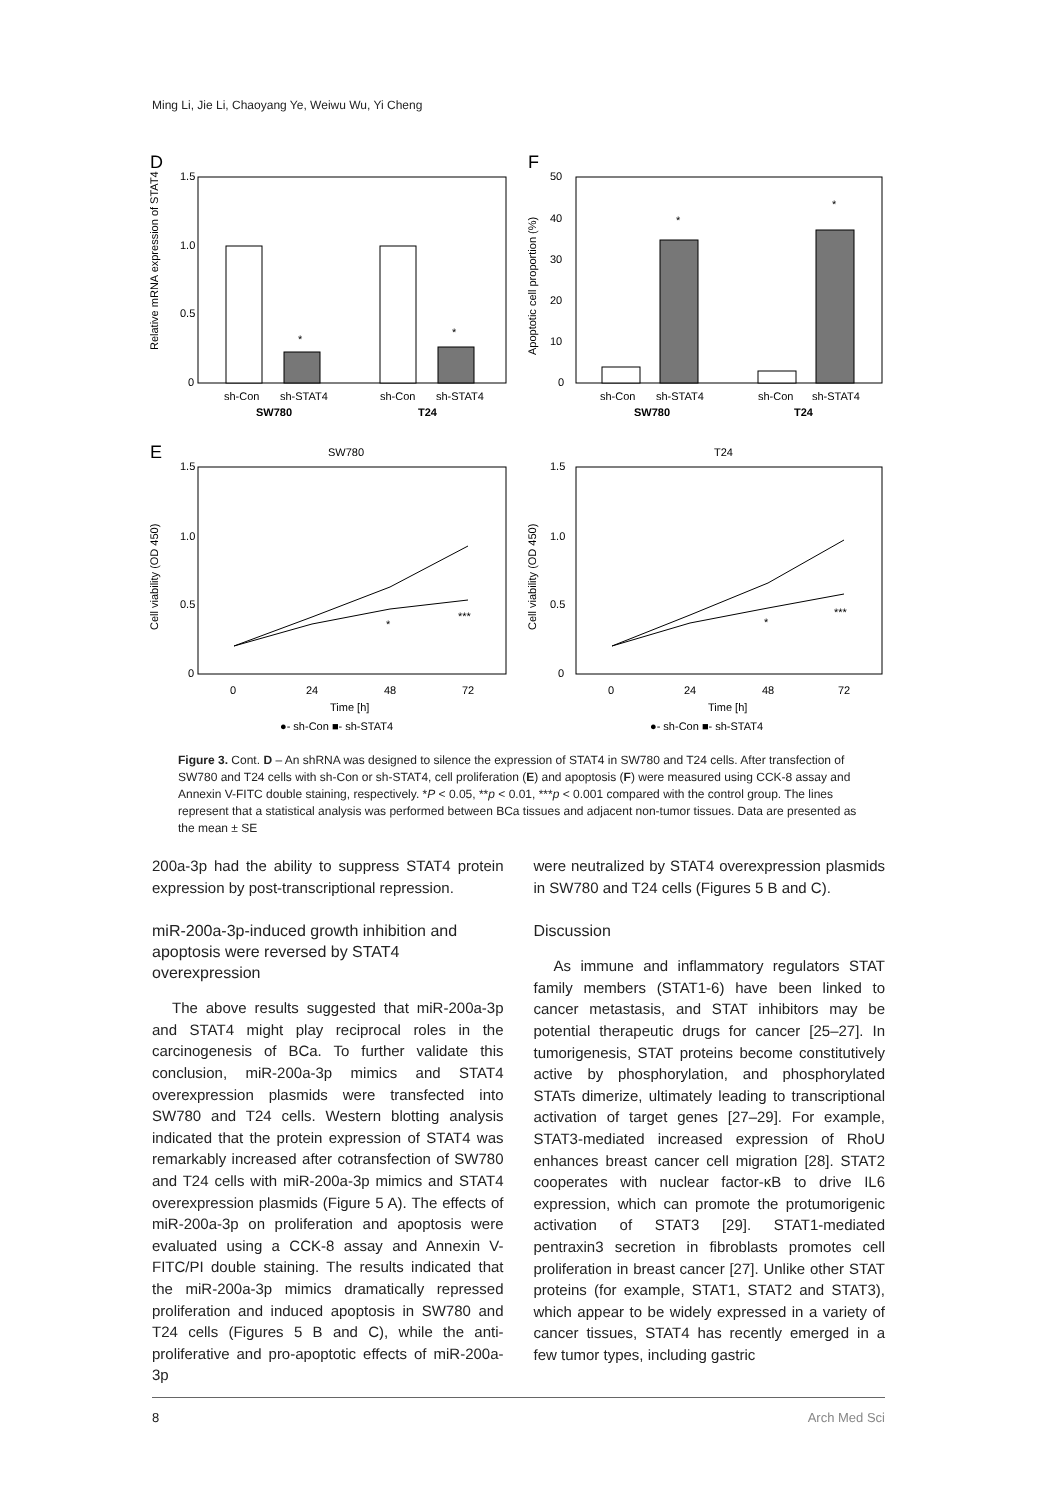Ming Li, Jie Li, Chaoyang Ye, Weiwu Wu, Yi Cheng
D
F
1.5
1.0
0.5
0
Relative mRNA expression of STAT4
*
*
sh-Con
sh-STAT4
sh-Con
sh-STAT4
SW780
T24
50
40
30
20
10
0
Apoptotic cell proportion (%)
*
*
sh-Con
sh-STAT4
sh-Con
sh-STAT4
SW780
T24
E
SW780
T24
1.5
1.0
0.5
0
Cell viability (OD 450)
0
24
48
72
Time [h]
●- sh-Con ■- sh-STAT4
*
***
1.5
1.0
0.5
0
Cell viability (OD 450)
0
24
48
72
Time [h]
●- sh-Con ■- sh-STAT4
*
***
Figure 3. Cont. D – An shRNA was designed to silence the expression of STAT4 in SW780 and T24 cells. After transfection of SW780 and T24 cells with sh-Con or sh-STAT4, cell proliferation (E) and apoptosis (F) were measured using CCK-8 assay and Annexin V-FITC double staining, respectively. *P < 0.05, **p < 0.01, ***p < 0.001 compared with the control group. The lines represent that a statistical analysis was performed between BCa tissues and adjacent non-tumor tissues. Data are presented as the mean ± SE
200a-3p had the ability to suppress STAT4 protein expression by post-transcriptional repression.
miR-200a-3p-induced growth inhibition and apoptosis were reversed by STAT4 overexpression
The above results suggested that miR-200a-3p and STAT4 might play reciprocal roles in the carcinogenesis of BCa. To further validate this conclusion, miR-200a-3p mimics and STAT4 overexpression plasmids were transfected into SW780 and T24 cells. Western blotting analysis indicated that the protein expression of STAT4 was remarkably increased after cotransfection of SW780 and T24 cells with miR-200a-3p mimics and STAT4 overexpression plasmids (Figure 5 A). The effects of miR-200a-3p on proliferation and apoptosis were evaluated using a CCK-8 assay and Annexin V-FITC/PI double staining. The results indicated that the miR-200a-3p mimics dramatically repressed proliferation and induced apoptosis in SW780 and T24 cells (Figures 5 B and C), while the anti-proliferative and pro-apoptotic effects of miR-200a-3p
were neutralized by STAT4 overexpression plasmids in SW780 and T24 cells (Figures 5 B and C).
Discussion
As immune and inflammatory regulators STAT family members (STAT1-6) have been linked to cancer metastasis, and STAT inhibitors may be potential therapeutic drugs for cancer [25–27]. In tumorigenesis, STAT proteins become constitutively active by phosphorylation, and phosphorylated STATs dimerize, ultimately leading to transcriptional activation of target genes [27–29]. For example, STAT3-mediated increased expression of RhoU enhances breast cancer cell migration [28]. STAT2 cooperates with nuclear factor-κB to drive IL6 expression, which can promote the protumorigenic activation of STAT3 [29]. STAT1-mediated pentraxin3 secretion in fibroblasts promotes cell proliferation in breast cancer [27]. Unlike other STAT proteins (for example, STAT1, STAT2 and STAT3), which appear to be widely expressed in a variety of cancer tissues, STAT4 has recently emerged in a few tumor types, including gastric
8 Arch Med Sci